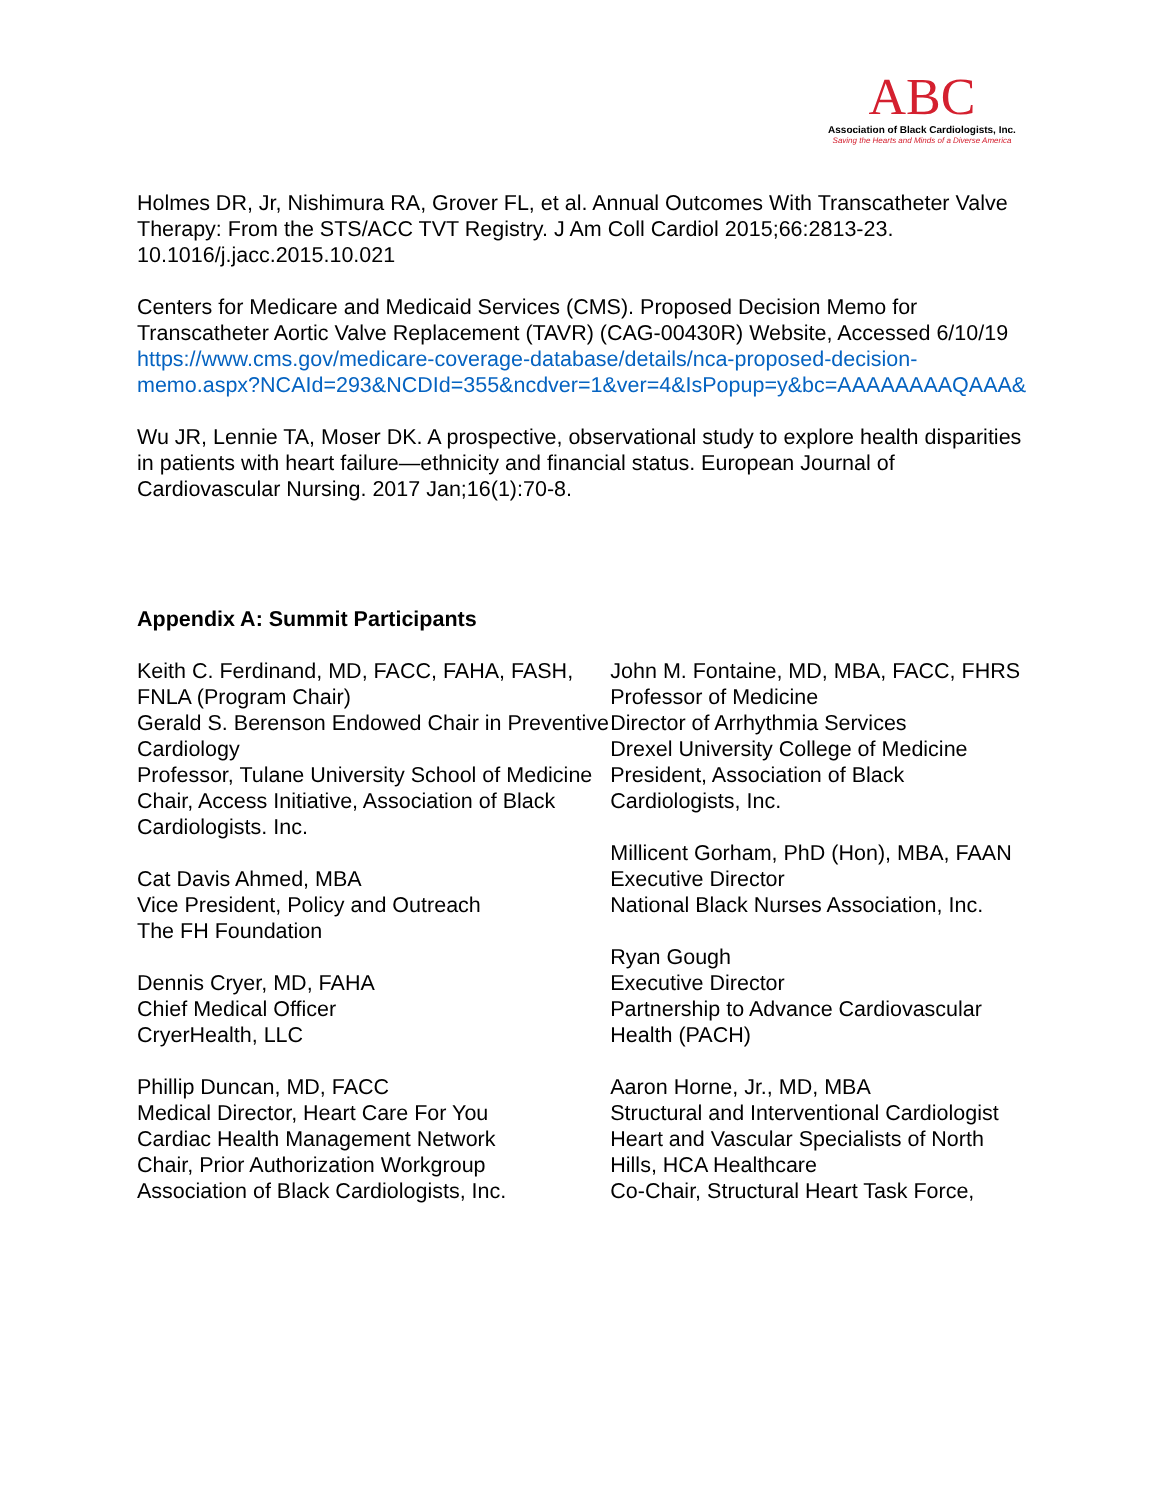ABC
Association of Black Cardiologists, Inc.
Saving the Hearts and Minds of a Diverse America
Holmes DR, Jr, Nishimura RA, Grover FL, et al. Annual Outcomes With Transcatheter Valve Therapy: From the STS/ACC TVT Registry. J Am Coll Cardiol 2015;66:2813-23. 10.1016/j.jacc.2015.10.021
Centers for Medicare and Medicaid Services (CMS). Proposed Decision Memo for Transcatheter Aortic Valve Replacement (TAVR) (CAG-00430R) Website, Accessed 6/10/19
https://www.cms.gov/medicare-coverage-database/details/nca-proposed-decision-memo.aspx?NCAId=293&NCDId=355&ncdver=1&ver=4&IsPopup=y&bc=AAAAAAAAQAAA&
Wu JR, Lennie TA, Moser DK. A prospective, observational study to explore health disparities in patients with heart failure—ethnicity and financial status. European Journal of Cardiovascular Nursing. 2017 Jan;16(1):70-8.
Appendix A: Summit Participants
Keith C. Ferdinand, MD, FACC, FAHA, FASH, FNLA (Program Chair)
Gerald S. Berenson Endowed Chair in Preventive Cardiology
Professor, Tulane University School of Medicine
Chair, Access Initiative, Association of Black Cardiologists. Inc.
Cat Davis Ahmed, MBA
Vice President, Policy and Outreach
The FH Foundation
Dennis Cryer, MD, FAHA
Chief Medical Officer
CryerHealth, LLC
Phillip Duncan, MD, FACC
Medical Director, Heart Care For You
Cardiac Health Management Network
Chair, Prior Authorization Workgroup
Association of Black Cardiologists, Inc.
John M. Fontaine, MD, MBA, FACC, FHRS
Professor of Medicine
Director of Arrhythmia Services
Drexel University College of Medicine
President, Association of Black Cardiologists, Inc.
Millicent Gorham, PhD (Hon), MBA, FAAN
Executive Director
National Black Nurses Association, Inc.
Ryan Gough
Executive Director
Partnership to Advance Cardiovascular Health (PACH)
Aaron Horne, Jr., MD, MBA
Structural and Interventional Cardiologist
Heart and Vascular Specialists of North Hills, HCA Healthcare
Co-Chair, Structural Heart Task Force,